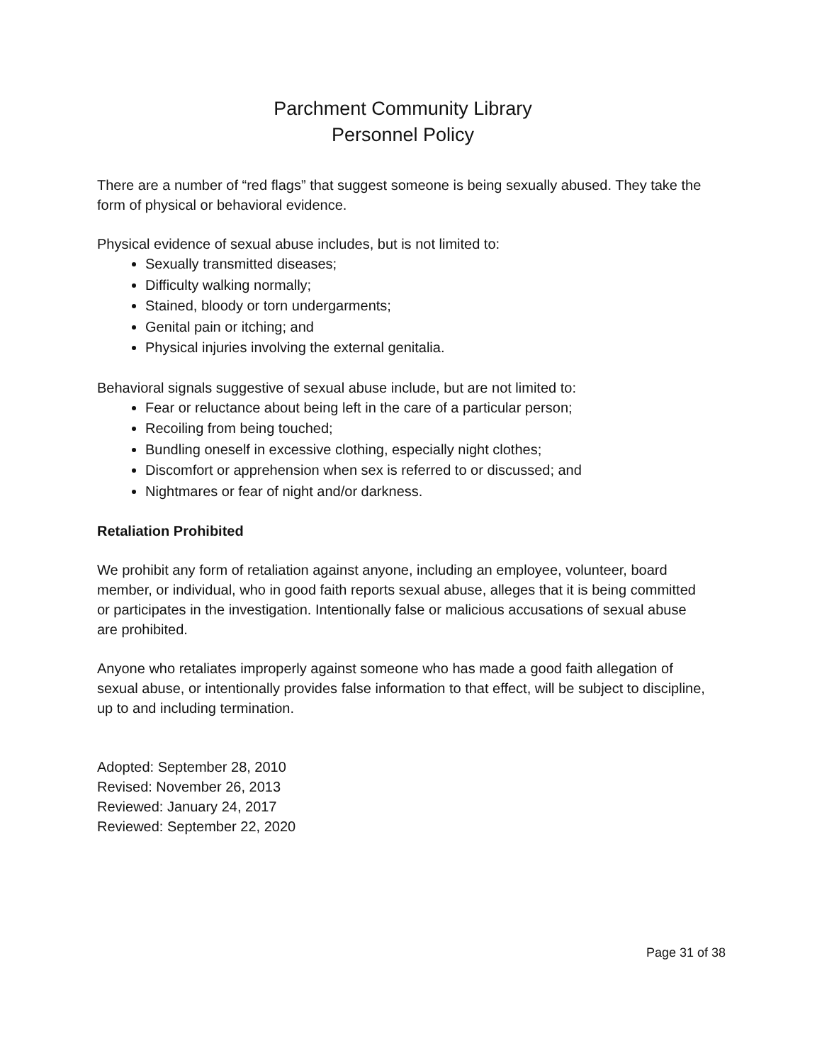Parchment Community Library
Personnel Policy
There are a number of “red flags” that suggest someone is being sexually abused. They take the form of physical or behavioral evidence.
Physical evidence of sexual abuse includes, but is not limited to:
Sexually transmitted diseases;
Difficulty walking normally;
Stained, bloody or torn undergarments;
Genital pain or itching; and
Physical injuries involving the external genitalia.
Behavioral signals suggestive of sexual abuse include, but are not limited to:
Fear or reluctance about being left in the care of a particular person;
Recoiling from being touched;
Bundling oneself in excessive clothing, especially night clothes;
Discomfort or apprehension when sex is referred to or discussed; and
Nightmares or fear of night and/or darkness.
Retaliation Prohibited
We prohibit any form of retaliation against anyone, including an employee, volunteer, board member, or individual, who in good faith reports sexual abuse, alleges that it is being committed or participates in the investigation. Intentionally false or malicious accusations of sexual abuse are prohibited.
Anyone who retaliates improperly against someone who has made a good faith allegation of sexual abuse, or intentionally provides false information to that effect, will be subject to discipline, up to and including termination.
Adopted: September 28, 2010
Revised: November 26, 2013
Reviewed: January 24, 2017
Reviewed: September 22, 2020
Page 31 of 38